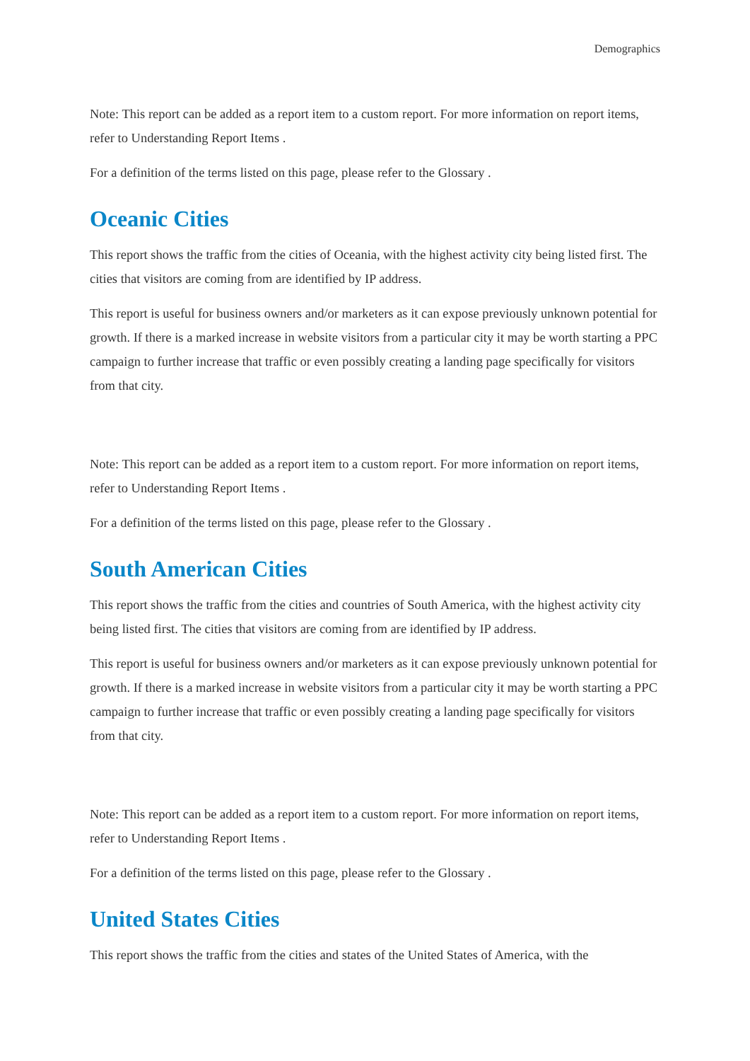Demographics
Note: This report can be added as a report item to a custom report. For more information on report items, refer to Understanding Report Items .
For a definition of the terms listed on this page, please refer to the Glossary .
Oceanic Cities
This report shows the traffic from the cities of Oceania, with the highest activity city being listed first. The cities that visitors are coming from are identified by IP address.
This report is useful for business owners and/or marketers as it can expose previously unknown potential for growth. If there is a marked increase in website visitors from a particular city it may be worth starting a PPC campaign to further increase that traffic or even possibly creating a landing page specifically for visitors from that city.
Note: This report can be added as a report item to a custom report. For more information on report items, refer to Understanding Report Items .
For a definition of the terms listed on this page, please refer to the Glossary .
South American Cities
This report shows the traffic from the cities and countries of South America, with the highest activity city being listed first. The cities that visitors are coming from are identified by IP address.
This report is useful for business owners and/or marketers as it can expose previously unknown potential for growth. If there is a marked increase in website visitors from a particular city it may be worth starting a PPC campaign to further increase that traffic or even possibly creating a landing page specifically for visitors from that city.
Note: This report can be added as a report item to a custom report. For more information on report items, refer to Understanding Report Items .
For a definition of the terms listed on this page, please refer to the Glossary .
United States Cities
This report shows the traffic from the cities and states of the United States of America, with the